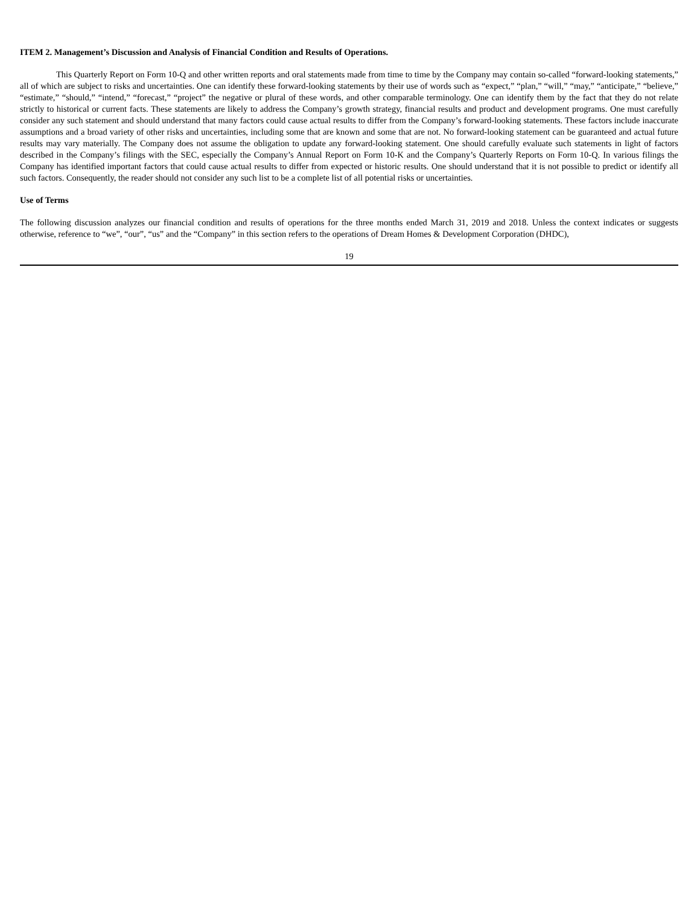ITEM 2. Management’s Discussion and Analysis of Financial Condition and Results of Operations.
This Quarterly Report on Form 10-Q and other written reports and oral statements made from time to time by the Company may contain so-called “forward-looking statements,” all of which are subject to risks and uncertainties. One can identify these forward-looking statements by their use of words such as “expect,” “plan,” “will,” “may,” “anticipate,” “believe,” “estimate,” “should,” “intend,” “forecast,” “project” the negative or plural of these words, and other comparable terminology. One can identify them by the fact that they do not relate strictly to historical or current facts. These statements are likely to address the Company’s growth strategy, financial results and product and development programs. One must carefully consider any such statement and should understand that many factors could cause actual results to differ from the Company’s forward-looking statements. These factors include inaccurate assumptions and a broad variety of other risks and uncertainties, including some that are known and some that are not. No forward-looking statement can be guaranteed and actual future results may vary materially. The Company does not assume the obligation to update any forward-looking statement. One should carefully evaluate such statements in light of factors described in the Company’s filings with the SEC, especially the Company’s Annual Report on Form 10-K and the Company’s Quarterly Reports on Form 10-Q. In various filings the Company has identified important factors that could cause actual results to differ from expected or historic results. One should understand that it is not possible to predict or identify all such factors. Consequently, the reader should not consider any such list to be a complete list of all potential risks or uncertainties.
Use of Terms
The following discussion analyzes our financial condition and results of operations for the three months ended March 31, 2019 and 2018. Unless the context indicates or suggests otherwise, reference to “we”, “our”, “us” and the “Company” in this section refers to the operations of Dream Homes & Development Corporation (DHDC),
19